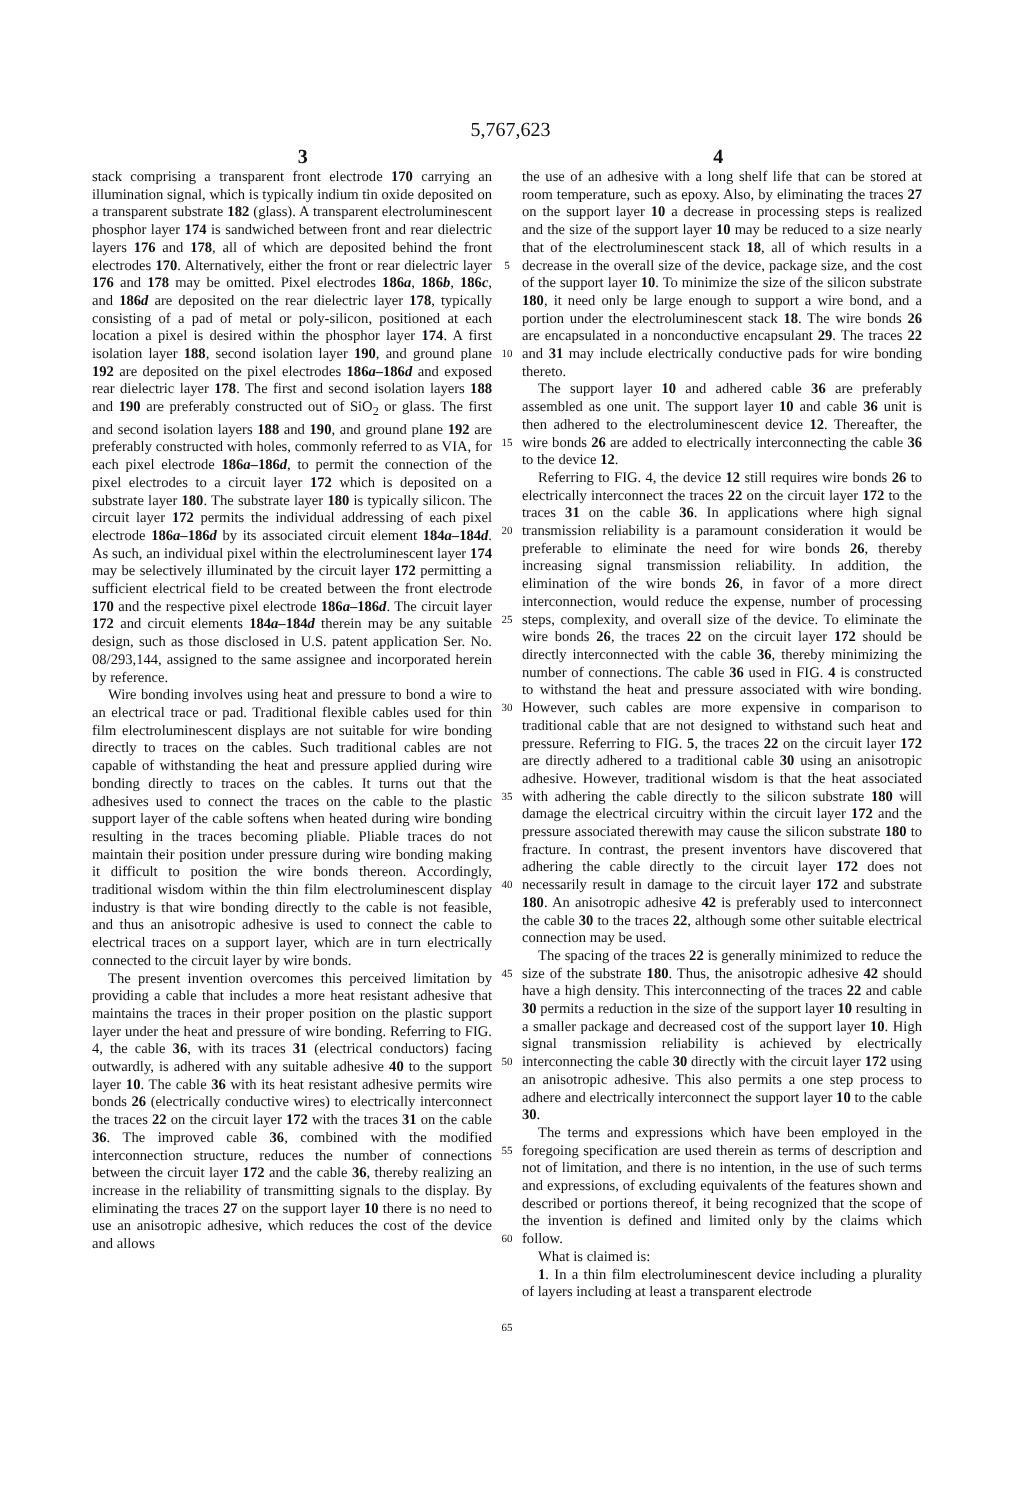5,767,623
3 4
stack comprising a transparent front electrode 170 carrying an illumination signal, which is typically indium tin oxide deposited on a transparent substrate 182 (glass). A transparent electroluminescent phosphor layer 174 is sandwiched between front and rear dielectric layers 176 and 178, all of which are deposited behind the front electrodes 170. Alternatively, either the front or rear dielectric layer 176 and 178 may be omitted. Pixel electrodes 186a, 186b, 186c, and 186d are deposited on the rear dielectric layer 178, typically consisting of a pad of metal or poly-silicon, positioned at each location a pixel is desired within the phosphor layer 174. A first isolation layer 188, second isolation layer 190, and ground plane 192 are deposited on the pixel electrodes 186a–186d and exposed rear dielectric layer 178. The first and second isolation layers 188 and 190 are preferably constructed out of SiO<sub>2</sub> or glass. The first and second isolation layers 188 and 190, and ground plane 192 are preferably constructed with holes, commonly referred to as VIA, for each pixel electrode 186a–186d, to permit the connection of the pixel electrodes to a circuit layer 172 which is deposited on a substrate layer 180. The substrate layer 180 is typically silicon. The circuit layer 172 permits the individual addressing of each pixel electrode 186a–186d by its associated circuit element 184a–184d. As such, an individual pixel within the electroluminescent layer 174 may be selectively illuminated by the circuit layer 172 permitting a sufficient electrical field to be created between the front electrode 170 and the respective pixel electrode 186a–186d. The circuit layer 172 and circuit elements 184a–184d therein may be any suitable design, such as those disclosed in U.S. patent application Ser. No. 08/293,144, assigned to the same assignee and incorporated herein by reference.
Wire bonding involves using heat and pressure to bond a wire to an electrical trace or pad. Traditional flexible cables used for thin film electroluminescent displays are not suitable for wire bonding directly to traces on the cables. Such traditional cables are not capable of withstanding the heat and pressure applied during wire bonding directly to traces on the cables. It turns out that the adhesives used to connect the traces on the cable to the plastic support layer of the cable softens when heated during wire bonding resulting in the traces becoming pliable. Pliable traces do not maintain their position under pressure during wire bonding making it difficult to position the wire bonds thereon. Accordingly, traditional wisdom within the thin film electroluminescent display industry is that wire bonding directly to the cable is not feasible, and thus an anisotropic adhesive is used to connect the cable to electrical traces on a support layer, which are in turn electrically connected to the circuit layer by wire bonds.
The present invention overcomes this perceived limitation by providing a cable that includes a more heat resistant adhesive that maintains the traces in their proper position on the plastic support layer under the heat and pressure of wire bonding. Referring to FIG. 4, the cable 36, with its traces 31 (electrical conductors) facing outwardly, is adhered with any suitable adhesive 40 to the support layer 10. The cable 36 with its heat resistant adhesive permits wire bonds 26 (electrically conductive wires) to electrically interconnect the traces 22 on the circuit layer 172 with the traces 31 on the cable 36. The improved cable 36, combined with the modified interconnection structure, reduces the number of connections between the circuit layer 172 and the cable 36, thereby realizing an increase in the reliability of transmitting signals to the display. By eliminating the traces 27 on the support layer 10 there is no need to use an anisotropic adhesive, which reduces the cost of the device and allows
5
10
15
20
25
30
35
40
45
50
55
60
65
the use of an adhesive with a long shelf life that can be stored at room temperature, such as epoxy. Also, by eliminating the traces 27 on the support layer 10 a decrease in processing steps is realized and the size of the support layer 10 may be reduced to a size nearly that of the electroluminescent stack 18, all of which results in a decrease in the overall size of the device, package size, and the cost of the support layer 10. To minimize the size of the silicon substrate 180, it need only be large enough to support a wire bond, and a portion under the electroluminescent stack 18. The wire bonds 26 are encapsulated in a nonconductive encapsulant 29. The traces 22 and 31 may include electrically conductive pads for wire bonding thereto.
The support layer 10 and adhered cable 36 are preferably assembled as one unit. The support layer 10 and cable 36 unit is then adhered to the electroluminescent device 12. Thereafter, the wire bonds 26 are added to electrically interconnecting the cable 36 to the device 12.
Referring to FIG. 4, the device 12 still requires wire bonds 26 to electrically interconnect the traces 22 on the circuit layer 172 to the traces 31 on the cable 36. In applications where high signal transmission reliability is a paramount consideration it would be preferable to eliminate the need for wire bonds 26, thereby increasing signal transmission reliability. In addition, the elimination of the wire bonds 26, in favor of a more direct interconnection, would reduce the expense, number of processing steps, complexity, and overall size of the device. To eliminate the wire bonds 26, the traces 22 on the circuit layer 172 should be directly interconnected with the cable 36, thereby minimizing the number of connections. The cable 36 used in FIG. 4 is constructed to withstand the heat and pressure associated with wire bonding. However, such cables are more expensive in comparison to traditional cable that are not designed to withstand such heat and pressure. Referring to FIG. 5, the traces 22 on the circuit layer 172 are directly adhered to a traditional cable 30 using an anisotropic adhesive. However, traditional wisdom is that the heat associated with adhering the cable directly to the silicon substrate 180 will damage the electrical circuitry within the circuit layer 172 and the pressure associated therewith may cause the silicon substrate 180 to fracture. In contrast, the present inventors have discovered that adhering the cable directly to the circuit layer 172 does not necessarily result in damage to the circuit layer 172 and substrate 180. An anisotropic adhesive 42 is preferably used to interconnect the cable 30 to the traces 22, although some other suitable electrical connection may be used.
The spacing of the traces 22 is generally minimized to reduce the size of the substrate 180. Thus, the anisotropic adhesive 42 should have a high density. This interconnecting of the traces 22 and cable 30 permits a reduction in the size of the support layer 10 resulting in a smaller package and decreased cost of the support layer 10. High signal transmission reliability is achieved by electrically interconnecting the cable 30 directly with the circuit layer 172 using an anisotropic adhesive. This also permits a one step process to adhere and electrically interconnect the support layer 10 to the cable 30.
The terms and expressions which have been employed in the foregoing specification are used therein as terms of description and not of limitation, and there is no intention, in the use of such terms and expressions, of excluding equivalents of the features shown and described or portions thereof, it being recognized that the scope of the invention is defined and limited only by the claims which follow.
What is claimed is:
1. In a thin film electroluminescent device including a plurality of layers including at least a transparent electrode